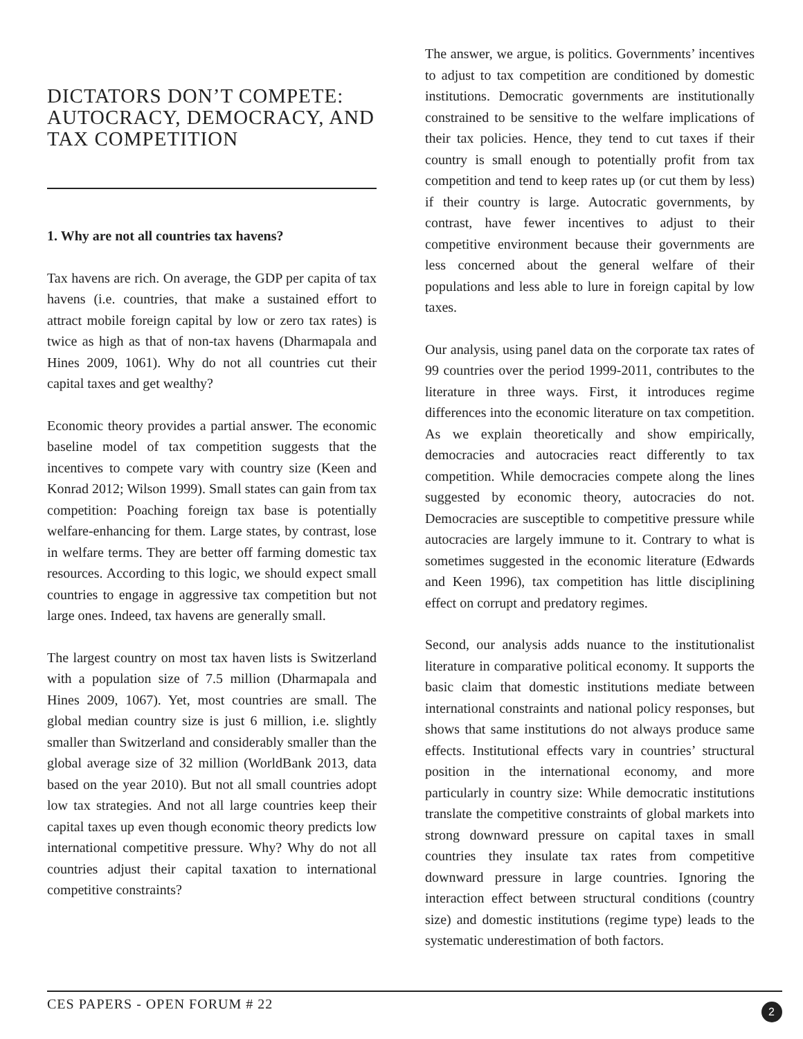DICTATORS DON’T COMPETE:
AUTOCRACY, DEMOCRACY, AND
TAX COMPETITION
1. Why are not all countries tax havens?
Tax havens are rich. On average, the GDP per capita of tax havens (i.e. countries, that make a sustained effort to attract mobile foreign capital by low or zero tax rates) is twice as high as that of non-tax havens (Dharmapala and Hines 2009, 1061). Why do not all countries cut their capital taxes and get wealthy?
Economic theory provides a partial answer. The economic baseline model of tax competition suggests that the incentives to compete vary with country size (Keen and Konrad 2012; Wilson 1999). Small states can gain from tax competition: Poaching foreign tax base is potentially welfare-enhancing for them. Large states, by contrast, lose in welfare terms. They are better off farming domestic tax resources. According to this logic, we should expect small countries to engage in aggressive tax competition but not large ones. Indeed, tax havens are generally small.
The largest country on most tax haven lists is Switzerland with a population size of 7.5 million (Dharmapala and Hines 2009, 1067). Yet, most countries are small. The global median country size is just 6 million, i.e. slightly smaller than Switzerland and considerably smaller than the global average size of 32 million (WorldBank 2013, data based on the year 2010). But not all small countries adopt low tax strategies. And not all large countries keep their capital taxes up even though economic theory predicts low international competitive pressure. Why? Why do not all countries adjust their capital taxation to international competitive constraints?
The answer, we argue, is politics. Governments’ incentives to adjust to tax competition are conditioned by domestic institutions. Democratic governments are institutionally constrained to be sensitive to the welfare implications of their tax policies. Hence, they tend to cut taxes if their country is small enough to potentially profit from tax competition and tend to keep rates up (or cut them by less) if their country is large. Autocratic governments, by contrast, have fewer incentives to adjust to their competitive environment because their governments are less concerned about the general welfare of their populations and less able to lure in foreign capital by low taxes.
Our analysis, using panel data on the corporate tax rates of 99 countries over the period 1999-2011, contributes to the literature in three ways. First, it introduces regime differences into the economic literature on tax competition. As we explain theoretically and show empirically, democracies and autocracies react differently to tax competition. While democracies compete along the lines suggested by economic theory, autocracies do not. Democracies are susceptible to competitive pressure while autocracies are largely immune to it. Contrary to what is sometimes suggested in the economic literature (Edwards and Keen 1996), tax competition has little disciplining effect on corrupt and predatory regimes.
Second, our analysis adds nuance to the institutionalist literature in comparative political economy. It supports the basic claim that domestic institutions mediate between international constraints and national policy responses, but shows that same institutions do not always produce same effects. Institutional effects vary in countries’ structural position in the international economy, and more particularly in country size: While democratic institutions translate the competitive constraints of global markets into strong downward pressure on capital taxes in small countries they insulate tax rates from competitive downward pressure in large countries. Ignoring the interaction effect between structural conditions (country size) and domestic institutions (regime type) leads to the systematic underestimation of both factors.
CES PAPERS - OPEN FORUM # 22 2